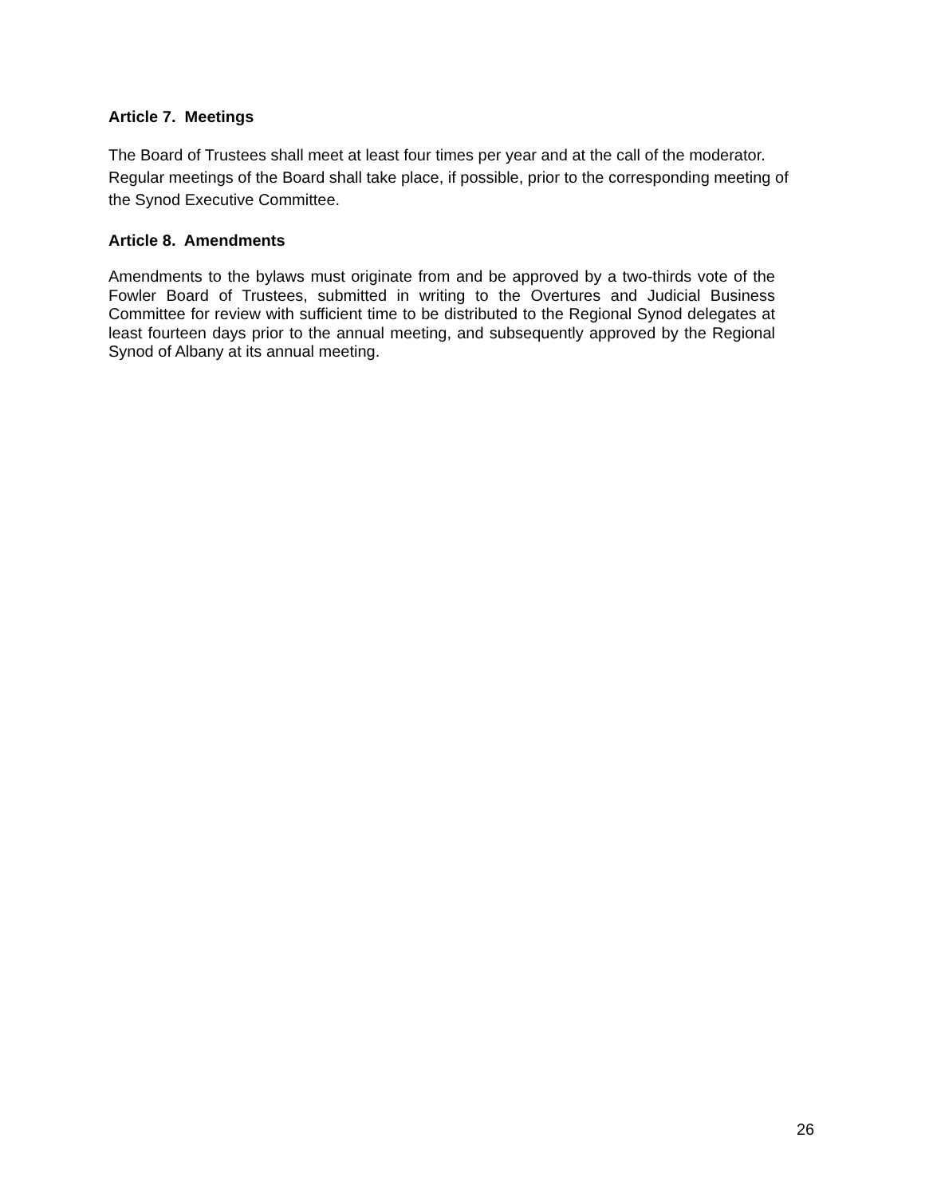Article 7. Meetings
The Board of Trustees shall meet at least four times per year and at the call of the moderator. Regular meetings of the Board shall take place, if possible, prior to the corresponding meeting of the Synod Executive Committee.
Article 8. Amendments
Amendments to the bylaws must originate from and be approved by a two-thirds vote of the Fowler Board of Trustees, submitted in writing to the Overtures and Judicial Business Committee for review with sufficient time to be distributed to the Regional Synod delegates at least fourteen days prior to the annual meeting, and subsequently approved by the Regional Synod of Albany at its annual meeting.
26